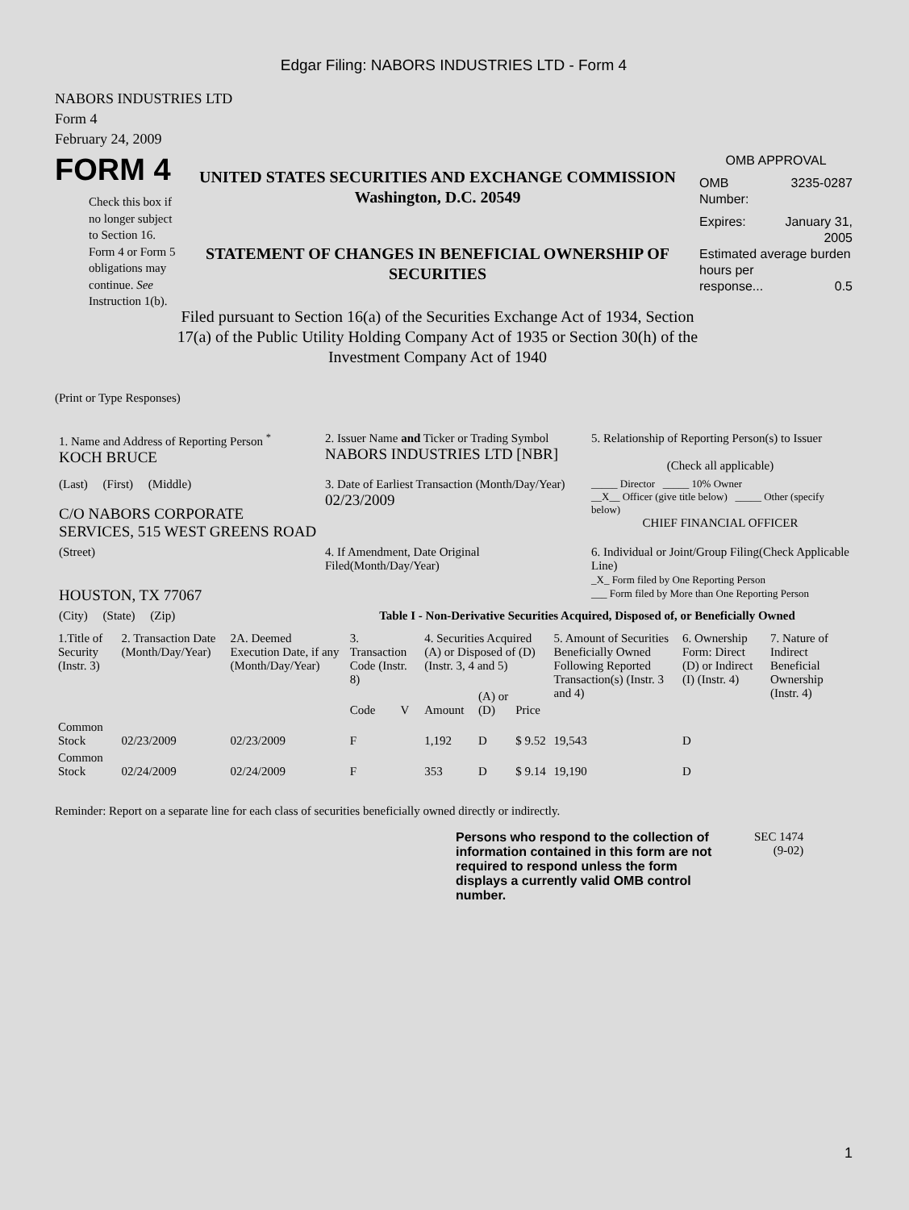Edgar Filing: NABORS INDUSTRIES LTD - Form 4
NABORS INDUSTRIES LTD
Form 4
February 24, 2009
FORM 4
Check this box if no longer subject to Section 16. Form 4 or Form 5 obligations may continue. See Instruction 1(b).
UNITED STATES SECURITIES AND EXCHANGE COMMISSION
Washington, D.C. 20549
STATEMENT OF CHANGES IN BENEFICIAL OWNERSHIP OF SECURITIES
Filed pursuant to Section 16(a) of the Securities Exchange Act of 1934, Section 17(a) of the Public Utility Holding Company Act of 1935 or Section 30(h) of the Investment Company Act of 1940
OMB APPROVAL
OMB
Number: 3235-0287
Expires: January 31,
2005
Estimated average burden hours per
response... 0.5
(Print or Type Responses)
| 1. Name and Address of Reporting Person <sup>*</sup> KOCH BRUCE | 2. Issuer Name and Ticker or Trading Symbol NABORS INDUSTRIES LTD [NBR] | 5. Relationship of Reporting Person(s) to Issuer (Check all applicable) |
| (Last) (First) (Middle) C/O NABORS CORPORATE SERVICES, 515 WEST GREENS ROAD | 3. Date of Earliest Transaction (Month/Day/Year) 02/23/2009 | _____ Director _____ 10% Owner __X__ Officer (give title below) _____ Other (specify below) CHIEF FINANCIAL OFFICER |
| (Street) HOUSTON, TX 77067 | 4. If Amendment, Date Original Filed(Month/Day/Year) | 6. Individual or Joint/Group Filing(Check Applicable Line) _X_ Form filed by One Reporting Person ___ Form filed by More than One Reporting Person |
| (City) (State) (Zip) | Table I - Non-Derivative Securities Acquired, Disposed of, or Beneficially Owned | |
| 1.Title of Security (Instr. 3) | 2. Transaction Date (Month/Day/Year) | 2A. Deemed Execution Date, if any (Month/Day/Year) | 3. Transaction Code (Instr. 8) | | 4. Securities Acquired (A) or Disposed of (D) (Instr. 3, 4 and 5) | | | 5. Amount of Securities Beneficially Owned Following Reported Transaction(s) (Instr. 3 and 4) | 6. Ownership Form: Direct (D) or Indirect (I) (Instr. 4) | 7. Nature of Indirect Beneficial Ownership (Instr. 4) |
| --- | --- | --- | --- | --- | --- | --- | --- | --- | --- | --- |
| | | | Code | V | Amount | (A) or (D) | Price | | | |
| Common Stock | 02/23/2009 | 02/23/2009 | F | | 1,192 | D | $ 9.52 | 19,543 | D | |
| Common Stock | 02/24/2009 | 02/24/2009 | F | | 353 | D | $ 9.14 | 19,190 | D | |
Reminder: Report on a separate line for each class of securities beneficially owned directly or indirectly.
Persons who respond to the collection of information contained in this form are not required to respond unless the form displays a currently valid OMB control number.
SEC 1474
(9-02)
1